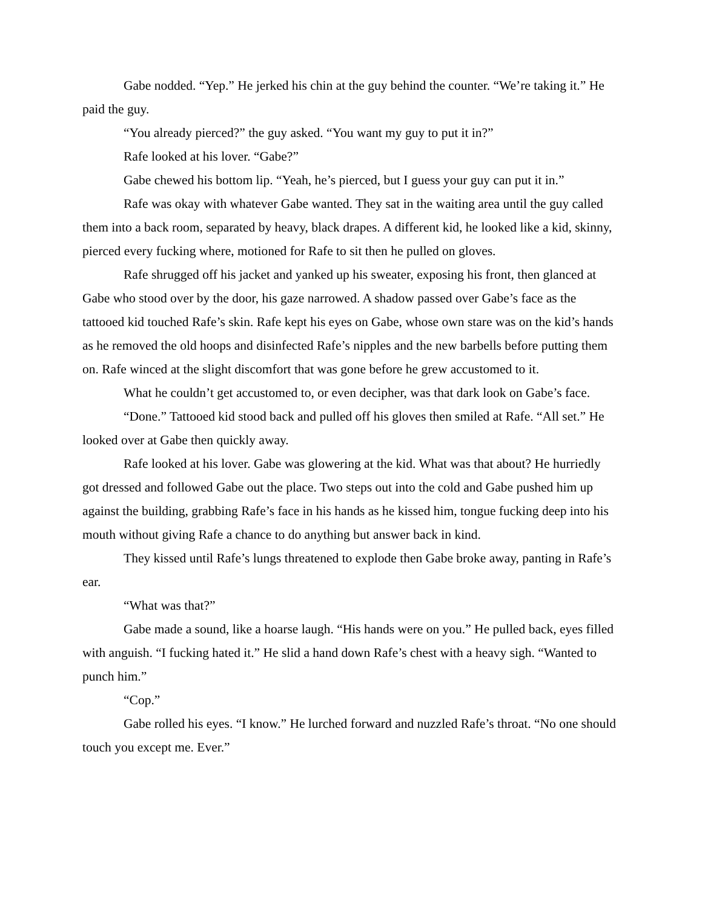Gabe nodded. “Yep.” He jerked his chin at the guy behind the counter. “We’re taking it.” He paid the guy.
“You already pierced?” the guy asked. “You want my guy to put it in?”
Rafe looked at his lover. “Gabe?”
Gabe chewed his bottom lip. “Yeah, he’s pierced, but I guess your guy can put it in.”
Rafe was okay with whatever Gabe wanted. They sat in the waiting area until the guy called them into a back room, separated by heavy, black drapes. A different kid, he looked like a kid, skinny, pierced every fucking where, motioned for Rafe to sit then he pulled on gloves.
Rafe shrugged off his jacket and yanked up his sweater, exposing his front, then glanced at Gabe who stood over by the door, his gaze narrowed. A shadow passed over Gabe’s face as the tattooed kid touched Rafe’s skin. Rafe kept his eyes on Gabe, whose own stare was on the kid’s hands as he removed the old hoops and disinfected Rafe’s nipples and the new barbells before putting them on. Rafe winced at the slight discomfort that was gone before he grew accustomed to it.
What he couldn’t get accustomed to, or even decipher, was that dark look on Gabe’s face.
“Done.” Tattooed kid stood back and pulled off his gloves then smiled at Rafe. “All set.” He looked over at Gabe then quickly away.
Rafe looked at his lover. Gabe was glowering at the kid. What was that about? He hurriedly got dressed and followed Gabe out the place. Two steps out into the cold and Gabe pushed him up against the building, grabbing Rafe’s face in his hands as he kissed him, tongue fucking deep into his mouth without giving Rafe a chance to do anything but answer back in kind.
They kissed until Rafe’s lungs threatened to explode then Gabe broke away, panting in Rafe’s ear.
“What was that?”
Gabe made a sound, like a hoarse laugh. “His hands were on you.” He pulled back, eyes filled with anguish. “I fucking hated it.” He slid a hand down Rafe’s chest with a heavy sigh. “Wanted to punch him.”
“Cop.”
Gabe rolled his eyes. “I know.” He lurched forward and nuzzled Rafe’s throat. “No one should touch you except me. Ever.”